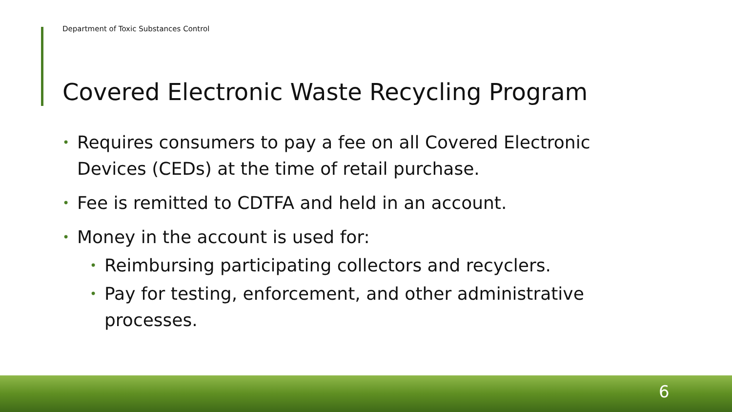Department of Toxic Substances Control
Covered Electronic Waste Recycling Program
• Requires consumers to pay a fee on all Covered Electronic Devices (CEDs) at the time of retail purchase.
• Fee is remitted to CDTFA and held in an account.
• Money in the account is used for:
• Reimbursing participating collectors and recyclers.
• Pay for testing, enforcement, and other administrative processes.
6